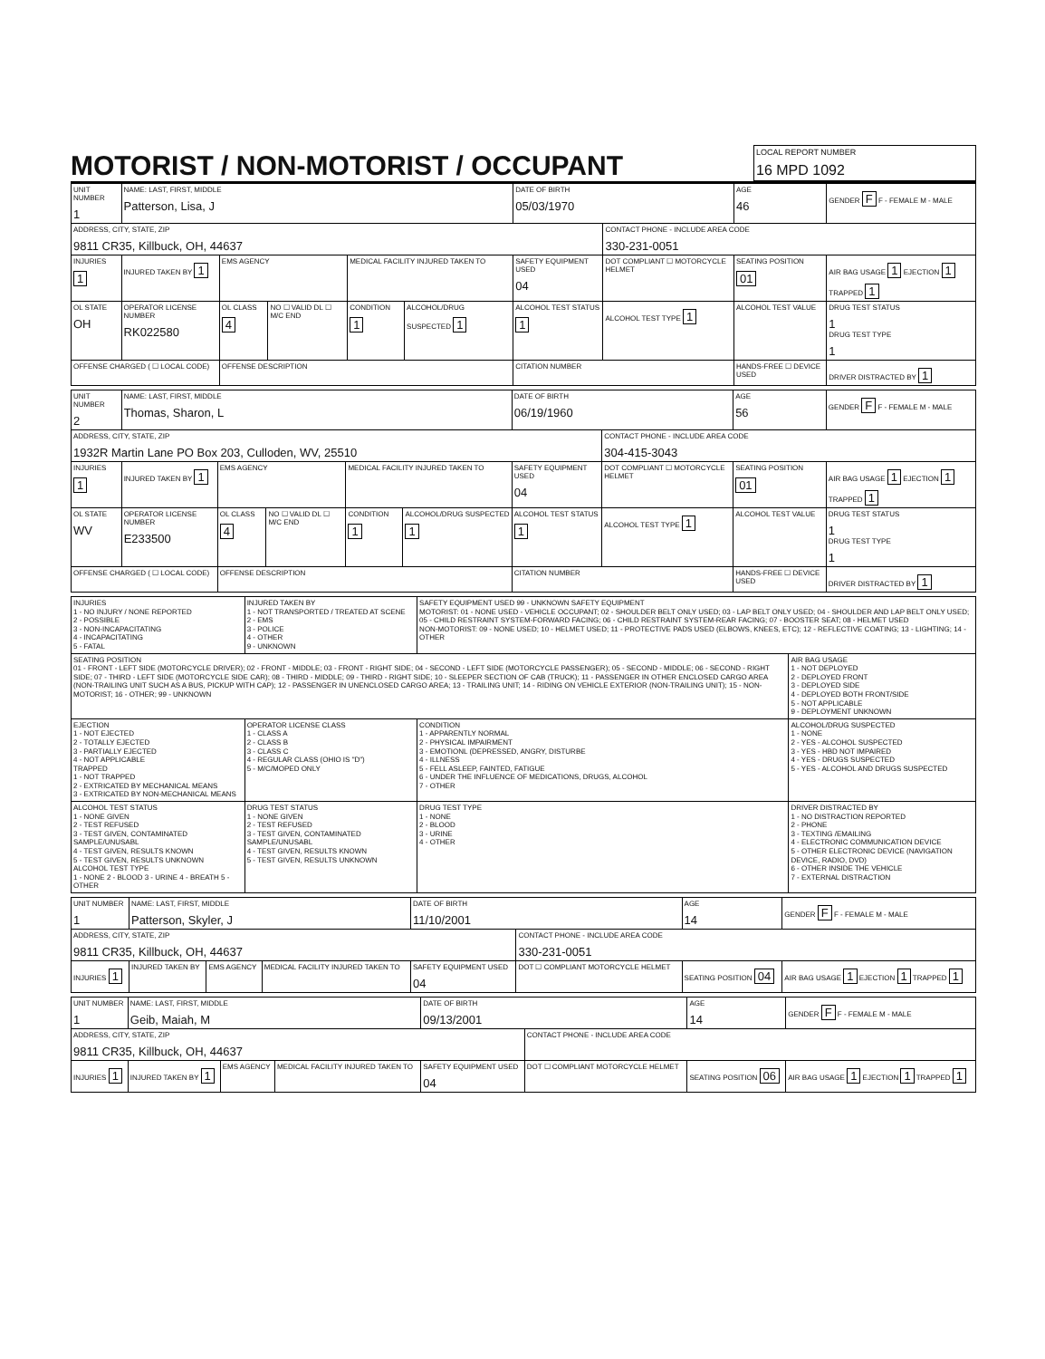MOTORIST / NON-MOTORIST / OCCUPANT
LOCAL REPORT NUMBER
16 MPD 1092
| UNIT NUMBER 1 | NAME: LAST, FIRST, MIDDLE Patterson, Lisa, J | | | | | DATE OF BIRTH 05/03/1970 | | AGE 46 | GENDER F F - FEMALE M - MALE |
| ADDRESS, CITY, STATE, ZIP 9811 CR35, Killbuck, OH, 44637 | | | | | | | CONTACT PHONE - INCLUDE AREA CODE 330-231-0051 | | |
| INJURIES 1 | INJURED TAKEN BY 1 | EMS AGENCY | | MEDICAL FACILITY INJURED TAKEN TO | | SAFETY EQUIPMENT USED 04 | DOT COMPLIANT ☐ MOTORCYCLE HELMET | SEATING POSITION 01 | AIR BAG USAGE 1 EJECTION 1 TRAPPED 1 |
| OL STATE OH | OPERATOR LICENSE NUMBER RK022580 | OL CLASS 4 | NO ☐ VALID DL ☐ M/C END | CONDITION 1 | ALCOHOL/DRUG SUSPECTED 1 | ALCOHOL TEST STATUS 1 | ALCOHOL TEST TYPE 1 | ALCOHOL TEST VALUE | DRUG TEST STATUS 1 DRUG TEST TYPE 1 |
| OFFENSE CHARGED ( ☐ LOCAL CODE) | | OFFENSE DESCRIPTION | | | | CITATION NUMBER | | HANDS-FREE ☐ DEVICE USED | DRIVER DISTRACTED BY 1 |
| UNIT NUMBER 2 | NAME: LAST, FIRST, MIDDLE Thomas, Sharon, L | | | | | DATE OF BIRTH 06/19/1960 | | AGE 56 | GENDER F F - FEMALE M - MALE |
| ADDRESS, CITY, STATE, ZIP 1932R Martin Lane PO Box 203, Culloden, WV, 25510 | | | | | | | CONTACT PHONE - INCLUDE AREA CODE 304-415-3043 | | |
| INJURIES 1 | INJURED TAKEN BY 1 | EMS AGENCY | | MEDICAL FACILITY INJURED TAKEN TO | | SAFETY EQUIPMENT USED 04 | DOT COMPLIANT ☐ MOTORCYCLE HELMET | SEATING POSITION 01 | AIR BAG USAGE 1 EJECTION 1 TRAPPED 1 |
| OL STATE WV | OPERATOR LICENSE NUMBER E233500 | OL CLASS 4 | NO ☐ VALID DL ☐ M/C END | CONDITION 1 | ALCOHOL/DRUG SUSPECTED 1 | ALCOHOL TEST STATUS 1 | ALCOHOL TEST TYPE 1 | ALCOHOL TEST VALUE | DRUG TEST STATUS 1 DRUG TEST TYPE 1 |
| OFFENSE CHARGED ( ☐ LOCAL CODE) | | OFFENSE DESCRIPTION | | | | CITATION NUMBER | | HANDS-FREE ☐ DEVICE USED | DRIVER DISTRACTED BY 1 |
| INJURIES 1 - NO INJURY / NONE REPORTED 2 - POSSIBLE 3 - NON-INCAPACITATING 4 - INCAPACITATING 5 - FATAL | INJURED TAKEN BY 1 - NOT TRANSPORTED / TREATED AT SCENE 2 - EMS 3 - POLICE 4 - OTHER 9 - UNKNOWN | SAFETY EQUIPMENT USED 99 - UNKNOWN SAFETY EQUIPMENT MOTORIST: 01 - NONE USED - VEHICLE OCCUPANT; 02 - SHOULDER BELT ONLY USED; 03 - LAP BELT ONLY USED; 04 - SHOULDER AND LAP BELT ONLY USED; 05 - CHILD RESTRAINT SYSTEM-FORWARD FACING; 06 - CHILD RESTRAINT SYSTEM-REAR FACING; 07 - BOOSTER SEAT; 08 - HELMET USED NON-MOTORIST: 09 - NONE USED; 10 - HELMET USED; 11 - PROTECTIVE PADS USED (ELBOWS, KNEES, ETC); 12 - REFLECTIVE COATING; 13 - LIGHTING; 14 - OTHER | |
| SEATING POSITION 01 - FRONT - LEFT SIDE (MOTORCYCLE DRIVER); 02 - FRONT - MIDDLE; 03 - FRONT - RIGHT SIDE; 04 - SECOND - LEFT SIDE (MOTORCYCLE PASSENGER); 05 - SECOND - MIDDLE; 06 - SECOND - RIGHT SIDE; 07 - THIRD - LEFT SIDE (MOTORCYCLE SIDE CAR); 08 - THIRD - MIDDLE; 09 - THIRD - RIGHT SIDE; 10 - SLEEPER SECTION OF CAB (TRUCK); 11 - PASSENGER IN OTHER ENCLOSED CARGO AREA (NON-TRAILING UNIT SUCH AS A BUS, PICKUP WITH CAP); 12 - PASSENGER IN UNENCLOSED CARGO AREA; 13 - TRAILING UNIT; 14 - RIDING ON VEHICLE EXTERIOR (NON-TRAILING UNIT); 15 - NON-MOTORIST; 16 - OTHER; 99 - UNKNOWN | | | AIR BAG USAGE 1 - NOT DEPLOYED 2 - DEPLOYED FRONT 3 - DEPLOYED SIDE 4 - DEPLOYED BOTH FRONT/SIDE 5 - NOT APPLICABLE 9 - DEPLOYMENT UNKNOWN |
| EJECTION 1 - NOT EJECTED 2 - TOTALLY EJECTED 3 - PARTIALLY EJECTED 4 - NOT APPLICABLE TRAPPED 1 - NOT TRAPPED 2 - EXTRICATED BY MECHANICAL MEANS 3 - EXTRICATED BY NON-MECHANICAL MEANS | OPERATOR LICENSE CLASS 1 - CLASS A 2 - CLASS B 3 - CLASS C 4 - REGULAR CLASS (OHIO IS "D") 5 - M/C/MOPED ONLY | CONDITION 1 - APPARENTLY NORMAL 2 - PHYSICAL IMPAIRMENT 3 - EMOTIONL (DEPRESSED, ANGRY, DISTURBE 4 - ILLNESS 5 - FELL ASLEEP, FAINTED, FATIGUE 6 - UNDER THE INFLUENCE OF MEDICATIONS, DRUGS, ALCOHOL 7 - OTHER | ALCOHOL/DRUG SUSPECTED 1 - NONE 2 - YES - ALCOHOL SUSPECTED 3 - YES - HBD NOT IMPAIRED 4 - YES - DRUGS SUSPECTED 5 - YES - ALCOHOL AND DRUGS SUSPECTED |
| ALCOHOL TEST STATUS 1 - NONE GIVEN 2 - TEST REFUSED 3 - TEST GIVEN, CONTAMINATED SAMPLE/UNUSABL 4 - TEST GIVEN, RESULTS KNOWN 5 - TEST GIVEN, RESULTS UNKNOWN ALCOHOL TEST TYPE 1 - NONE 2 - BLOOD 3 - URINE 4 - BREATH 5 - OTHER | DRUG TEST STATUS 1 - NONE GIVEN 2 - TEST REFUSED 3 - TEST GIVEN, CONTAMINATED SAMPLE/UNUSABL 4 - TEST GIVEN, RESULTS KNOWN 5 - TEST GIVEN, RESULTS UNKNOWN | DRUG TEST TYPE 1 - NONE 2 - BLOOD 3 - URINE 4 - OTHER | DRIVER DISTRACTED BY 1 - NO DISTRACTION REPORTED 2 - PHONE 3 - TEXTING /EMAILING 4 - ELECTRONIC COMMUNICATION DEVICE 5 - OTHER ELECTRONIC DEVICE (NAVIGATION DEVICE, RADIO, DVD) 6 - OTHER INSIDE THE VEHICLE 7 - EXTERNAL DISTRACTION |
| UNIT NUMBER 1 | NAME: LAST, FIRST, MIDDLE Patterson, Skyler, J | | | DATE OF BIRTH 11/10/2001 | | AGE 14 | GENDER F F - FEMALE M - MALE |
| ADDRESS, CITY, STATE, ZIP 9811 CR35, Killbuck, OH, 44637 | | | | | CONTACT PHONE - INCLUDE AREA CODE 330-231-0051 | | |
| INJURIES 1 | INJURED TAKEN BY | EMS AGENCY | MEDICAL FACILITY INJURED TAKEN TO | SAFETY EQUIPMENT USED 04 | DOT ☐ COMPLIANT MOTORCYCLE HELMET | SEATING POSITION 04 | AIR BAG USAGE 1 EJECTION 1 TRAPPED 1 |
| UNIT NUMBER 1 | NAME: LAST, FIRST, MIDDLE Geib, Maiah, M | | | DATE OF BIRTH 09/13/2001 | | AGE 14 | GENDER F F - FEMALE M - MALE |
| ADDRESS, CITY, STATE, ZIP 9811 CR35, Killbuck, OH, 44637 | | | | | CONTACT PHONE - INCLUDE AREA CODE | | |
| INJURIES 1 | INJURED TAKEN BY 1 | EMS AGENCY | MEDICAL FACILITY INJURED TAKEN TO | SAFETY EQUIPMENT USED 04 | DOT ☐ COMPLIANT MOTORCYCLE HELMET | SEATING POSITION 06 | AIR BAG USAGE 1 EJECTION 1 TRAPPED 1 |